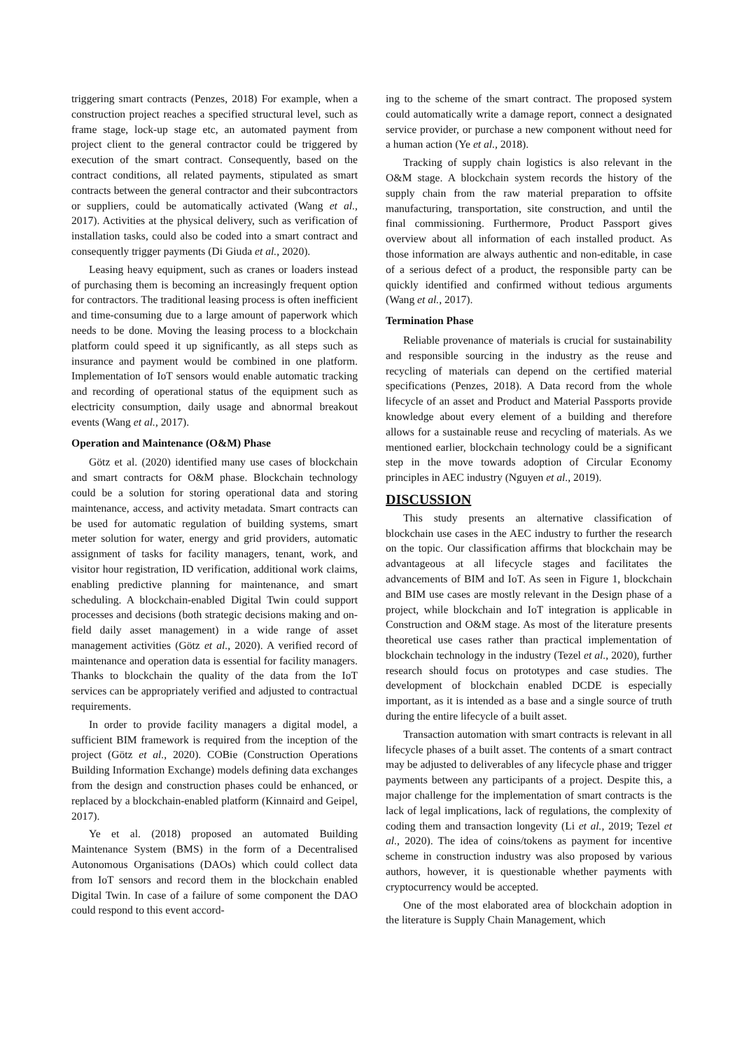triggering smart contracts (Penzes, 2018) For example, when a construction project reaches a specified structural level, such as frame stage, lock-up stage etc, an automated payment from project client to the general contractor could be triggered by execution of the smart contract. Consequently, based on the contract conditions, all related payments, stipulated as smart contracts between the general contractor and their subcontractors or suppliers, could be automatically activated (Wang et al., 2017). Activities at the physical delivery, such as verification of installation tasks, could also be coded into a smart contract and consequently trigger payments (Di Giuda et al., 2020).
Leasing heavy equipment, such as cranes or loaders instead of purchasing them is becoming an increasingly frequent option for contractors. The traditional leasing process is often inefficient and time-consuming due to a large amount of paperwork which needs to be done. Moving the leasing process to a blockchain platform could speed it up significantly, as all steps such as insurance and payment would be combined in one platform. Implementation of IoT sensors would enable automatic tracking and recording of operational status of the equipment such as electricity consumption, daily usage and abnormal breakout events (Wang et al., 2017).
Operation and Maintenance (O&M) Phase
Götz et al. (2020) identified many use cases of blockchain and smart contracts for O&M phase. Blockchain technology could be a solution for storing operational data and storing maintenance, access, and activity metadata. Smart contracts can be used for automatic regulation of building systems, smart meter solution for water, energy and grid providers, automatic assignment of tasks for facility managers, tenant, work, and visitor hour registration, ID verification, additional work claims, enabling predictive planning for maintenance, and smart scheduling. A blockchain-enabled Digital Twin could support processes and decisions (both strategic decisions making and on-field daily asset management) in a wide range of asset management activities (Götz et al., 2020). A verified record of maintenance and operation data is essential for facility managers. Thanks to blockchain the quality of the data from the IoT services can be appropriately verified and adjusted to contractual requirements.
In order to provide facility managers a digital model, a sufficient BIM framework is required from the inception of the project (Götz et al., 2020). COBie (Construction Operations Building Information Exchange) models defining data exchanges from the design and construction phases could be enhanced, or replaced by a blockchain-enabled platform (Kinnaird and Geipel, 2017).
Ye et al. (2018) proposed an automated Building Maintenance System (BMS) in the form of a Decentralised Autonomous Organisations (DAOs) which could collect data from IoT sensors and record them in the blockchain enabled Digital Twin. In case of a failure of some component the DAO could respond to this event accord-
ing to the scheme of the smart contract. The proposed system could automatically write a damage report, connect a designated service provider, or purchase a new component without need for a human action (Ye et al., 2018).
Tracking of supply chain logistics is also relevant in the O&M stage. A blockchain system records the history of the supply chain from the raw material preparation to offsite manufacturing, transportation, site construction, and until the final commissioning. Furthermore, Product Passport gives overview about all information of each installed product. As those information are always authentic and non-editable, in case of a serious defect of a product, the responsible party can be quickly identified and confirmed without tedious arguments (Wang et al., 2017).
Termination Phase
Reliable provenance of materials is crucial for sustainability and responsible sourcing in the industry as the reuse and recycling of materials can depend on the certified material specifications (Penzes, 2018). A Data record from the whole lifecycle of an asset and Product and Material Passports provide knowledge about every element of a building and therefore allows for a sustainable reuse and recycling of materials. As we mentioned earlier, blockchain technology could be a significant step in the move towards adoption of Circular Economy principles in AEC industry (Nguyen et al., 2019).
DISCUSSION
This study presents an alternative classification of blockchain use cases in the AEC industry to further the research on the topic. Our classification affirms that blockchain may be advantageous at all lifecycle stages and facilitates the advancements of BIM and IoT. As seen in Figure 1, blockchain and BIM use cases are mostly relevant in the Design phase of a project, while blockchain and IoT integration is applicable in Construction and O&M stage. As most of the literature presents theoretical use cases rather than practical implementation of blockchain technology in the industry (Tezel et al., 2020), further research should focus on prototypes and case studies. The development of blockchain enabled DCDE is especially important, as it is intended as a base and a single source of truth during the entire lifecycle of a built asset.
Transaction automation with smart contracts is relevant in all lifecycle phases of a built asset. The contents of a smart contract may be adjusted to deliverables of any lifecycle phase and trigger payments between any participants of a project. Despite this, a major challenge for the implementation of smart contracts is the lack of legal implications, lack of regulations, the complexity of coding them and transaction longevity (Li et al., 2019; Tezel et al., 2020). The idea of coins/tokens as payment for incentive scheme in construction industry was also proposed by various authors, however, it is questionable whether payments with cryptocurrency would be accepted.
One of the most elaborated area of blockchain adoption in the literature is Supply Chain Management, which